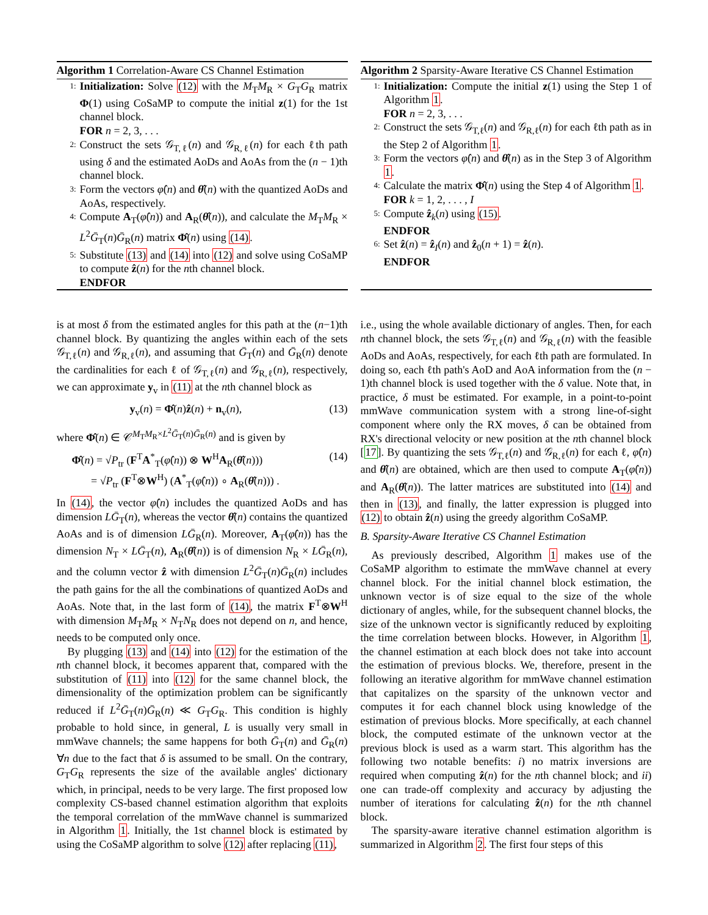Algorithm 1 Correlation-Aware CS Channel Estimation
1: Initialization: Solve (12) with the M<sub>T</sub>M<sub>R</sub> × G<sub>T</sub>G<sub>R</sub> matrix Φ(1) using CoSaMP to compute the initial z(1) for the 1st channel block.
FOR n = 2, 3, . . .
2: Construct the sets 𝒢<sub>T,ℓ</sub>(n) and 𝒢<sub>R,ℓ</sub>(n) for each ℓth path using δ and the estimated AoDs and AoAs from the (n − 1)th channel block.
3: Form the vectors φ̂(n) and θ̂(n) with the quantized AoDs and AoAs, respectively.
4: Compute A<sub>T</sub>(φ̂(n)) and A<sub>R</sub>(θ̂(n)), and calculate the M<sub>T</sub>M<sub>R</sub> × L<sup>2</sup>Ḡ<sub>T</sub>(n)Ḡ<sub>R</sub>(n) matrix Φ̂(n) using (14).
5: Substitute (13) and (14) into (12) and solve using CoSaMP to compute ẑ(n) for the nth channel block.
ENDFOR
Algorithm 2 Sparsity-Aware Iterative CS Channel Estimation
1: Initialization: Compute the initial z(1) using the Step 1 of Algorithm 1.
FOR n = 2, 3, . . .
2: Construct the sets 𝒢<sub>T,ℓ</sub>(n) and 𝒢<sub>R,ℓ</sub>(n) for each ℓth path as in the Step 2 of Algorithm 1.
3: Form the vectors φ̂(n) and θ̂(n) as in the Step 3 of Algorithm 1.
4: Calculate the matrix Φ̂(n) using the Step 4 of Algorithm 1.
FOR k = 1, 2, . . . , I
5: Compute ẑ<sub>k</sub>(n) using (15).
ENDFOR
6: Set ẑ(n) = ẑ<sub>I</sub>(n) and ẑ<sub>0</sub>(n + 1) = ẑ(n).
ENDFOR
is at most δ from the estimated angles for this path at the (n−1)th channel block. By quantizing the angles within each of the sets 𝒢<sub>T,ℓ</sub>(n) and 𝒢<sub>R,ℓ</sub>(n), and assuming that Ḡ<sub>T</sub>(n) and Ḡ<sub>R</sub>(n) denote the cardinalities for each ℓ of 𝒢<sub>T,ℓ</sub>(n) and 𝒢<sub>R,ℓ</sub>(n), respectively, we can approximate y<sub>v</sub> in (11) at the nth channel block as
y<sub>v</sub>(n) = Φ̂(n)ẑ(n) + n<sub>v</sub>(n), (13)
where Φ̂(n) ∈ 𝒞<sup>M<sub>T</sub>M<sub>R</sub>×L<sup>2</sup>Ḡ<sub>T</sub>(n)Ḡ<sub>R</sub>(n)</sup> and is given by
Φ̂(n) = √P<sub>tr</sub> (F<sup>T</sup>A<sup>*</sup><sub>T</sub>(φ̂(n)) ⊗ W<sup>H</sup>A<sub>R</sub>(θ̂(n)))
= √P<sub>tr</sub> (F<sup>T</sup>⊗W<sup>H</sup>) (A<sup>*</sup><sub>T</sub>(φ̂(n)) ∘ A<sub>R</sub>(θ̂(n))) . (14)
In (14), the vector φ̂(n) includes the quantized AoDs and has dimension LḠ<sub>T</sub>(n), whereas the vector θ̂(n) contains the quantized AoAs and is of dimension LḠ<sub>R</sub>(n). Moreover, A<sub>T</sub>(φ̂(n)) has the dimension N<sub>T</sub> × LḠ<sub>T</sub>(n), A<sub>R</sub>(θ̂(n)) is of dimension N<sub>R</sub> × LḠ<sub>R</sub>(n), and the column vector ẑ with dimension L<sup>2</sup>Ḡ<sub>T</sub>(n)Ḡ<sub>R</sub>(n) includes the path gains for the all the combinations of quantized AoDs and AoAs. Note that, in the last form of (14), the matrix F<sup>T</sup>⊗W<sup>H</sup> with dimension M<sub>T</sub>M<sub>R</sub> × N<sub>T</sub>N<sub>R</sub> does not depend on n, and hence, needs to be computed only once.
By plugging (13) and (14) into (12) for the estimation of the nth channel block, it becomes apparent that, compared with the substitution of (11) into (12) for the same channel block, the dimensionality of the optimization problem can be significantly reduced if L<sup>2</sup>Ḡ<sub>T</sub>(n)Ḡ<sub>R</sub>(n) ≪ G<sub>T</sub>G<sub>R</sub>. This condition is highly probable to hold since, in general, L is usually very small in mmWave channels; the same happens for both Ḡ<sub>T</sub>(n) and Ḡ<sub>R</sub>(n) ∀n due to the fact that δ is assumed to be small. On the contrary, G<sub>T</sub>G<sub>R</sub> represents the size of the available angles' dictionary which, in principal, needs to be very large. The first proposed low complexity CS-based channel estimation algorithm that exploits the temporal correlation of the mmWave channel is summarized in Algorithm 1. Initially, the 1st channel block is estimated by using the CoSaMP algorithm to solve (12) after replacing (11),
i.e., using the whole available dictionary of angles. Then, for each nth channel block, the sets 𝒢<sub>T,ℓ</sub>(n) and 𝒢<sub>R,ℓ</sub>(n) with the feasible AoDs and AoAs, respectively, for each ℓth path are formulated. In doing so, each ℓth path's AoD and AoA information from the (n − 1)th channel block is used together with the δ value. Note that, in practice, δ must be estimated. For example, in a point-to-point mmWave communication system with a strong line-of-sight component where only the RX moves, δ can be obtained from RX's directional velocity or new position at the nth channel block [17]. By quantizing the sets 𝒢<sub>T,ℓ</sub>(n) and 𝒢<sub>R,ℓ</sub>(n) for each ℓ, φ̂(n) and θ̂(n) are obtained, which are then used to compute A<sub>T</sub>(φ̂(n)) and A<sub>R</sub>(θ̂(n)). The latter matrices are substituted into (14) and then in (13), and finally, the latter expression is plugged into (12) to obtain ẑ(n) using the greedy algorithm CoSaMP.
B. Sparsity-Aware Iterative CS Channel Estimation
As previously described, Algorithm 1 makes use of the CoSaMP algorithm to estimate the mmWave channel at every channel block. For the initial channel block estimation, the unknown vector is of size equal to the size of the whole dictionary of angles, while, for the subsequent channel blocks, the size of the unknown vector is significantly reduced by exploiting the time correlation between blocks. However, in Algorithm 1, the channel estimation at each block does not take into account the estimation of previous blocks. We, therefore, present in the following an iterative algorithm for mmWave channel estimation that capitalizes on the sparsity of the unknown vector and computes it for each channel block using knowledge of the estimation of previous blocks. More specifically, at each channel block, the computed estimate of the unknown vector at the previous block is used as a warm start. This algorithm has the following two notable benefits: i) no matrix inversions are required when computing ẑ(n) for the nth channel block; and ii) one can trade-off complexity and accuracy by adjusting the number of iterations for calculating ẑ(n) for the nth channel block.
The sparsity-aware iterative channel estimation algorithm is summarized in Algorithm 2. The first four steps of this